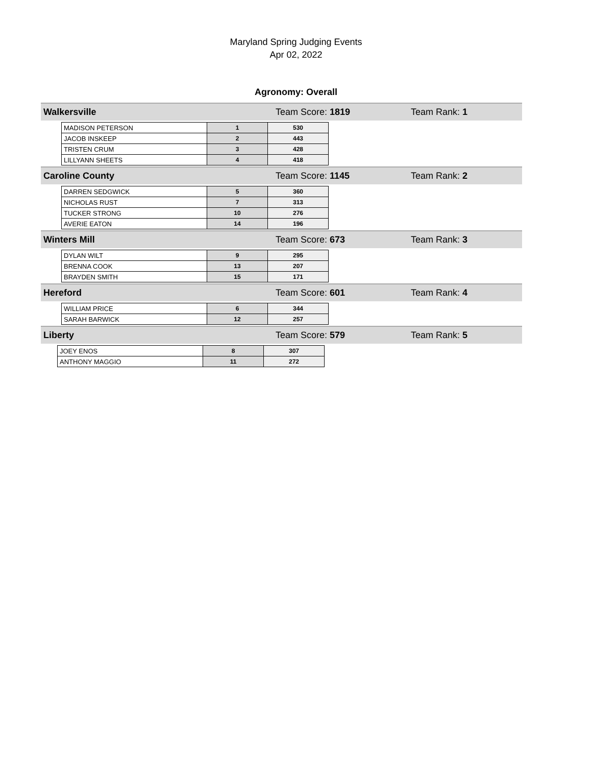Maryland Spring Judging Events
Apr 02, 2022
Agronomy: Overall
Walkersville Team Score: 1819 Team Rank: 1
| MADISON PETERSON | 1 | 530 |
| JACOB INSKEEP | 2 | 443 |
| TRISTEN CRUM | 3 | 428 |
| LILLYANN SHEETS | 4 | 418 |
Caroline County Team Score: 1145 Team Rank: 2
| DARREN SEDGWICK | 5 | 360 |
| NICHOLAS RUST | 7 | 313 |
| TUCKER STRONG | 10 | 276 |
| AVERIE EATON | 14 | 196 |
Winters Mill Team Score: 673 Team Rank: 3
| DYLAN WILT | 9 | 295 |
| BRENNA COOK | 13 | 207 |
| BRAYDEN SMITH | 15 | 171 |
Hereford Team Score: 601 Team Rank: 4
| WILLIAM PRICE | 6 | 344 |
| SARAH BARWICK | 12 | 257 |
Liberty Team Score: 579 Team Rank: 5
| JOEY ENOS | 8 | 307 |
| ANTHONY MAGGIO | 11 | 272 |